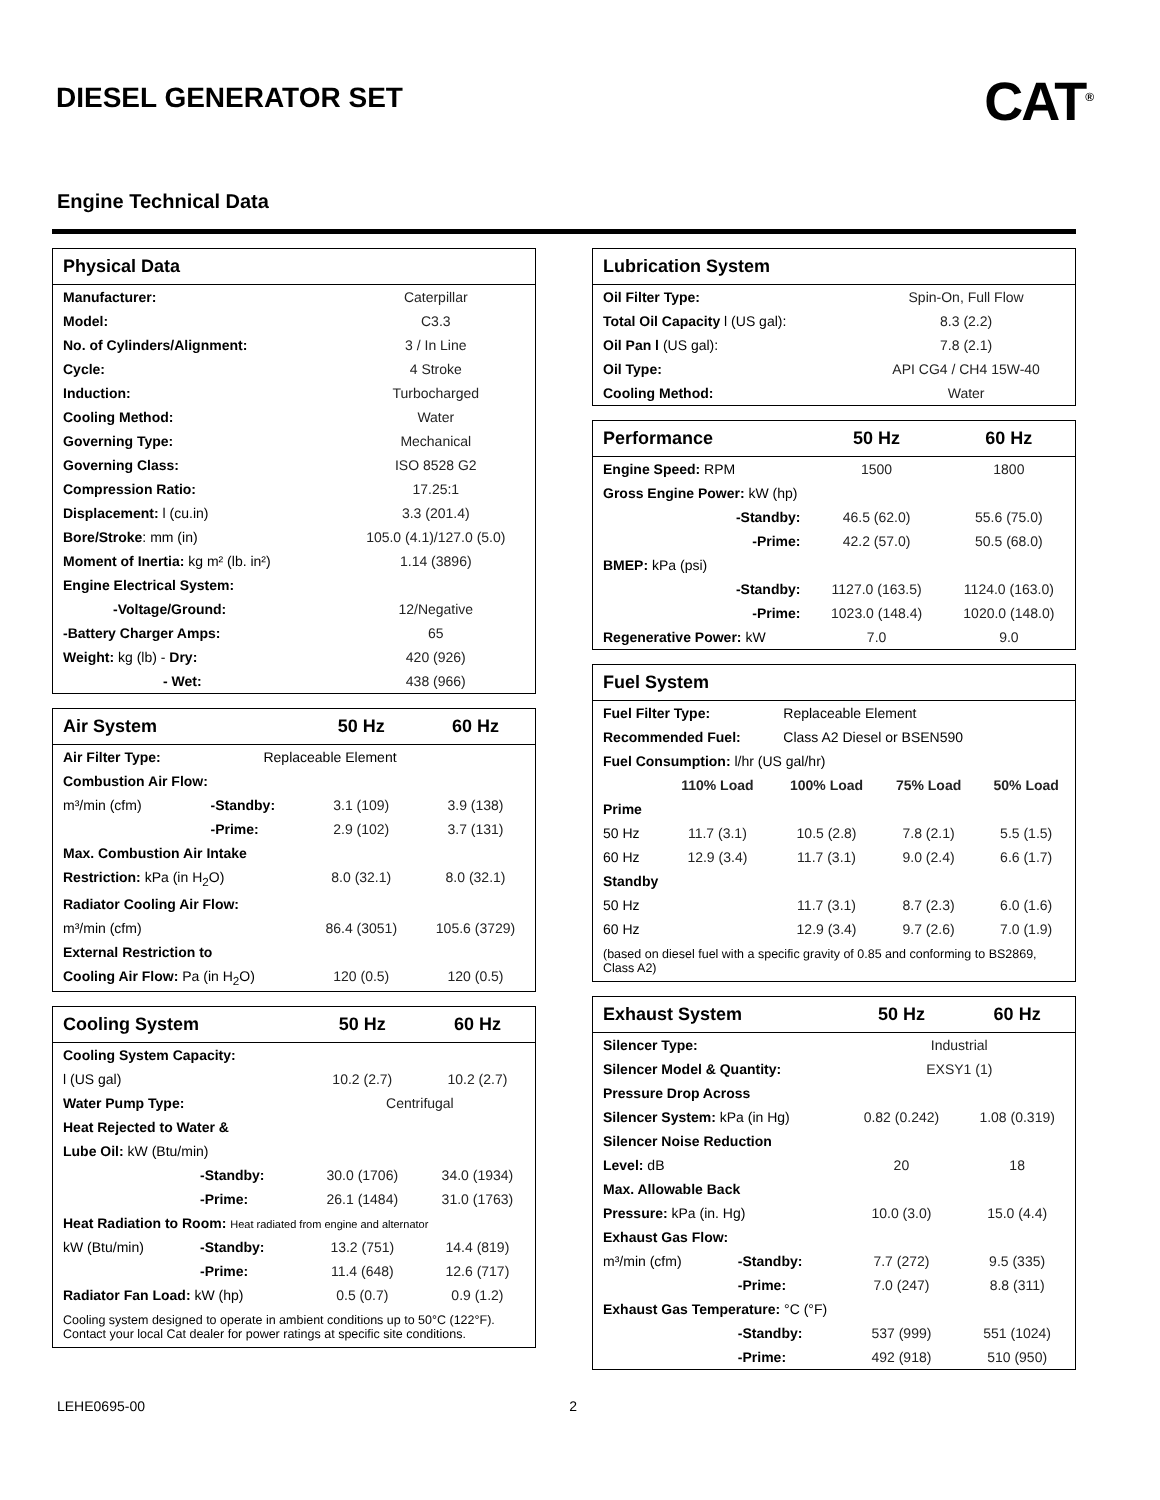DIESEL GENERATOR SET
CAT<sup>®</sup>
Engine Technical Data
| Physical Data | |
| --- | --- |
| Manufacturer: | Caterpillar |
| Model: | C3.3 |
| No. of Cylinders/Alignment: | 3 / In Line |
| Cycle: | 4 Stroke |
| Induction: | Turbocharged |
| Cooling Method: | Water |
| Governing Type: | Mechanical |
| Governing Class: | ISO 8528 G2 |
| Compression Ratio: | 17.25:1 |
| Displacement: l (cu.in) | 3.3 (201.4) |
| Bore/Stroke : mm (in) | 105.0 (4.1)/127.0 (5.0) |
| Moment of Inertia: kg m² (lb. in²) | 1.14 (3896) |
| Engine Electrical System: | |
| -Voltage/Ground: | 12/Negative |
| -Battery Charger Amps: | 65 |
| Weight: kg (lb) - Dry: | 420 (926) |
| - Wet: | 438 (966) |
| Air System | | | 50 Hz | 60 Hz |
| --- | --- | --- | --- | --- |
| Air Filter Type: | | Replaceable Element | | |
| Combustion Air Flow: | | | | |
| m³/min (cfm) | -Standby: | | 3.1 (109) | 3.9 (138) |
| | -Prime: | | 2.9 (102) | 3.7 (131) |
| Max. Combustion Air Intake | | | | |
| Restriction: kPa (in H<sub>2</sub>O) | | | 8.0 (32.1) | 8.0 (32.1) |
| Radiator Cooling Air Flow: | | | | |
| m³/min (cfm) | | | 86.4 (3051) | 105.6 (3729) |
| External Restriction to | | | | |
| Cooling Air Flow: Pa (in H<sub>2</sub>O) | | | 120 (0.5) | 120 (0.5) |
| Cooling System | | 50 Hz | 60 Hz |
| --- | --- | --- | --- |
| Cooling System Capacity: | | | |
| l (US gal) | | 10.2 (2.7) | 10.2 (2.7) |
| Water Pump Type: | | Centrifugal | |
| Heat Rejected to Water & | | | |
| Lube Oil: kW (Btu/min) | | | |
| | -Standby: | 30.0 (1706) | 34.0 (1934) |
| | -Prime: | 26.1 (1484) | 31.0 (1763) |
| Heat Radiation to Room: Heat radiated from engine and alternator | | | |
| kW (Btu/min) | -Standby: | 13.2 (751) | 14.4 (819) |
| | -Prime: | 11.4 (648) | 12.6 (717) |
| Radiator Fan Load: kW (hp) | | 0.5 (0.7) | 0.9 (1.2) |
Cooling system designed to operate in ambient conditions up to 50°C (122°F). Contact your local Cat dealer for power ratings at specific site conditions.
| Lubrication System | |
| --- | --- |
| Oil Filter Type: | Spin-On, Full Flow |
| Total Oil Capacity l (US gal): | 8.3 (2.2) |
| Oil Pan l (US gal): | 7.8 (2.1) |
| Oil Type: | API CG4 / CH4 15W-40 |
| Cooling Method: | Water |
| Performance | 50 Hz | 60 Hz |
| --- | --- | --- |
| Engine Speed: RPM | 1500 | 1800 |
| Gross Engine Power: kW (hp) | | |
| -Standby: | 46.5 (62.0) | 55.6 (75.0) |
| -Prime: | 42.2 (57.0) | 50.5 (68.0) |
| BMEP: kPa (psi) | | |
| -Standby: | 1127.0 (163.5) | 1124.0 (163.0) |
| -Prime: | 1023.0 (148.4) | 1020.0 (148.0) |
| Regenerative Power: kW | 7.0 | 9.0 |
| Fuel System | | | | |
| --- | --- | --- | --- | --- |
| Fuel Filter Type: | | Replaceable Element | | |
| Recommended Fuel: | | Class A2 Diesel or BSEN590 | | |
| Fuel Consumption: l/hr (US gal/hr) | | | | |
| | 110% Load | 100% Load | 75% Load | 50% Load |
| Prime | | | | |
| 50 Hz | 11.7 (3.1) | 10.5 (2.8) | 7.8 (2.1) | 5.5 (1.5) |
| 60 Hz | 12.9 (3.4) | 11.7 (3.1) | 9.0 (2.4) | 6.6 (1.7) |
| Standby | | | | |
| 50 Hz | | 11.7 (3.1) | 8.7 (2.3) | 6.0 (1.6) |
| 60 Hz | | 12.9 (3.4) | 9.7 (2.6) | 7.0 (1.9) |
(based on diesel fuel with a specific gravity of 0.85 and conforming to BS2869, Class A2)
| Exhaust System | | 50 Hz | 60 Hz |
| --- | --- | --- | --- |
| Silencer Type: | | Industrial | |
| Silencer Model & Quantity: | | EXSY1 (1) | |
| Pressure Drop Across | | | |
| Silencer System: kPa (in Hg) | | 0.82 (0.242) | 1.08 (0.319) |
| Silencer Noise Reduction | | | |
| Level: dB | | 20 | 18 |
| Max. Allowable Back | | | |
| Pressure: kPa (in. Hg) | | 10.0 (3.0) | 15.0 (4.4) |
| Exhaust Gas Flow: | | | |
| m³/min (cfm) | -Standby: | 7.7 (272) | 9.5 (335) |
| | -Prime: | 7.0 (247) | 8.8 (311) |
| Exhaust Gas Temperature: °C (°F) | | | |
| | -Standby: | 537 (999) | 551 (1024) |
| | -Prime: | 492 (918) | 510 (950) |
LEHE0695-00 2